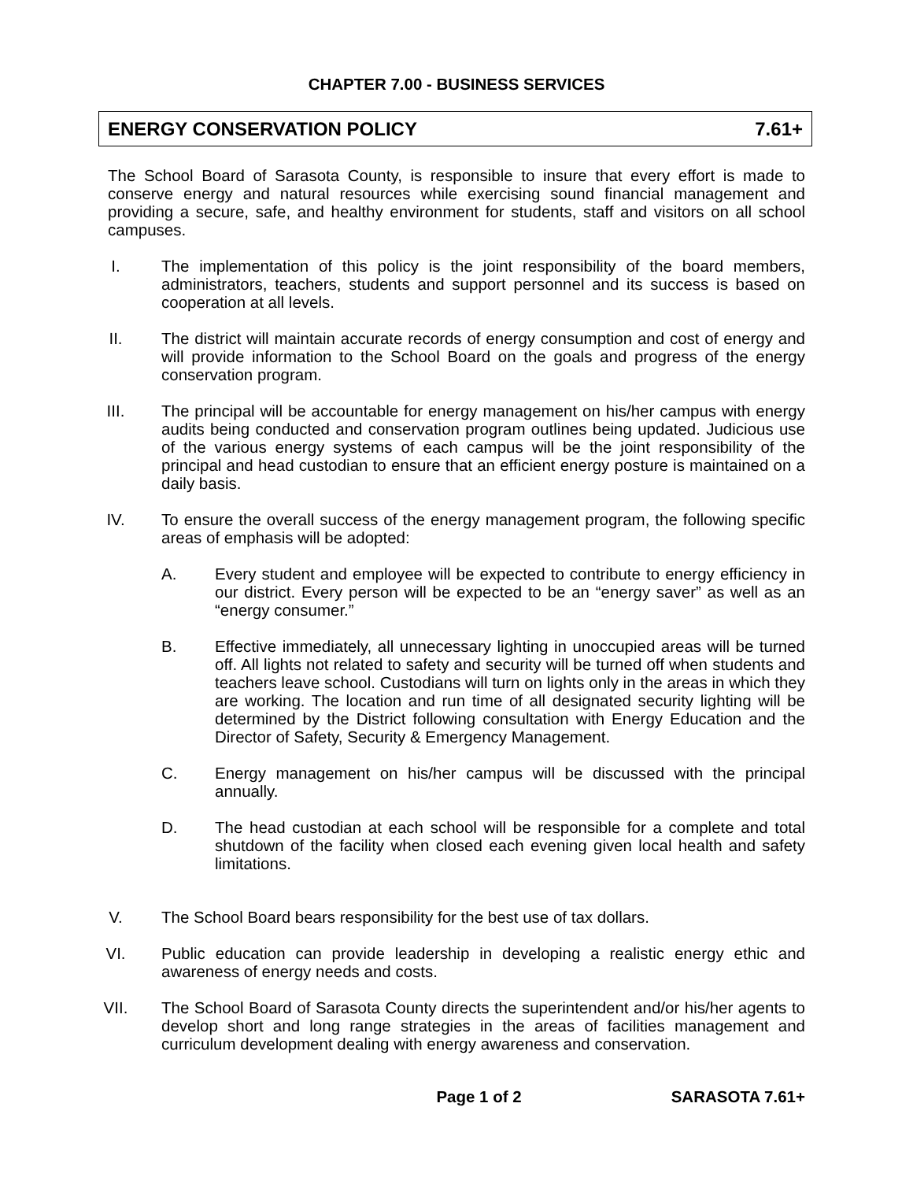CHAPTER 7.00 - BUSINESS SERVICES
ENERGY CONSERVATION POLICY 7.61+
The School Board of Sarasota County, is responsible to insure that every effort is made to conserve energy and natural resources while exercising sound financial management and providing a secure, safe, and healthy environment for students, staff and visitors on all school campuses.
I. The implementation of this policy is the joint responsibility of the board members, administrators, teachers, students and support personnel and its success is based on cooperation at all levels.
II. The district will maintain accurate records of energy consumption and cost of energy and will provide information to the School Board on the goals and progress of the energy conservation program.
III. The principal will be accountable for energy management on his/her campus with energy audits being conducted and conservation program outlines being updated. Judicious use of the various energy systems of each campus will be the joint responsibility of the principal and head custodian to ensure that an efficient energy posture is maintained on a daily basis.
IV. To ensure the overall success of the energy management program, the following specific areas of emphasis will be adopted:
A. Every student and employee will be expected to contribute to energy efficiency in our district. Every person will be expected to be an “energy saver” as well as an “energy consumer.”
B. Effective immediately, all unnecessary lighting in unoccupied areas will be turned off. All lights not related to safety and security will be turned off when students and teachers leave school. Custodians will turn on lights only in the areas in which they are working. The location and run time of all designated security lighting will be determined by the District following consultation with Energy Education and the Director of Safety, Security & Emergency Management.
C. Energy management on his/her campus will be discussed with the principal annually.
D. The head custodian at each school will be responsible for a complete and total shutdown of the facility when closed each evening given local health and safety limitations.
V. The School Board bears responsibility for the best use of tax dollars.
VI. Public education can provide leadership in developing a realistic energy ethic and awareness of energy needs and costs.
VII. The School Board of Sarasota County directs the superintendent and/or his/her agents to develop short and long range strategies in the areas of facilities management and curriculum development dealing with energy awareness and conservation.
Page 1 of 2 SARASOTA 7.61+